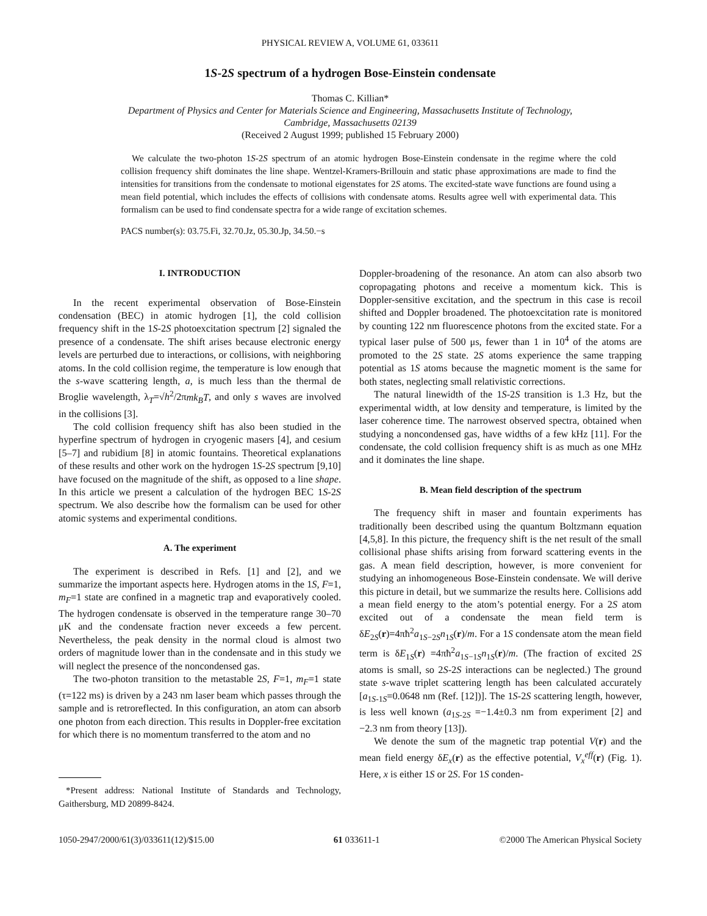PHYSICAL REVIEW A, VOLUME 61, 033611
1S-2S spectrum of a hydrogen Bose-Einstein condensate
Thomas C. Killian*
Department of Physics and Center for Materials Science and Engineering, Massachusetts Institute of Technology,
Cambridge, Massachusetts 02139
(Received 2 August 1999; published 15 February 2000)
We calculate the two-photon 1S-2S spectrum of an atomic hydrogen Bose-Einstein condensate in the regime where the cold collision frequency shift dominates the line shape. Wentzel-Kramers-Brillouin and static phase approximations are made to find the intensities for transitions from the condensate to motional eigenstates for 2S atoms. The excited-state wave functions are found using a mean field potential, which includes the effects of collisions with condensate atoms. Results agree well with experimental data. This formalism can be used to find condensate spectra for a wide range of excitation schemes.
PACS number(s): 03.75.Fi, 32.70.Jz, 05.30.Jp, 34.50.−s
I. INTRODUCTION
In the recent experimental observation of Bose-Einstein condensation (BEC) in atomic hydrogen [1], the cold collision frequency shift in the 1S-2S photoexcitation spectrum [2] signaled the presence of a condensate. The shift arises because electronic energy levels are perturbed due to interactions, or collisions, with neighboring atoms. In the cold collision regime, the temperature is low enough that the s-wave scattering length, a, is much less than the thermal de Broglie wavelength, λ<sub>T</sub>=√h<sup>2</sup>/2πmk<sub>B</sub>T, and only s waves are involved in the collisions [3].
The cold collision frequency shift has also been studied in the hyperfine spectrum of hydrogen in cryogenic masers [4], and cesium [5–7] and rubidium [8] in atomic fountains. Theoretical explanations of these results and other work on the hydrogen 1S-2S spectrum [9,10] have focused on the magnitude of the shift, as opposed to a line shape. In this article we present a calculation of the hydrogen BEC 1S-2S spectrum. We also describe how the formalism can be used for other atomic systems and experimental conditions.
A. The experiment
The experiment is described in Refs. [1] and [2], and we summarize the important aspects here. Hydrogen atoms in the 1S, F=1, m<sub>F</sub>=1 state are confined in a magnetic trap and evaporatively cooled. The hydrogen condensate is observed in the temperature range 30–70 μK and the condensate fraction never exceeds a few percent. Nevertheless, the peak density in the normal cloud is almost two orders of magnitude lower than in the condensate and in this study we will neglect the presence of the noncondensed gas.
The two-photon transition to the metastable 2S, F=1, m<sub>F</sub>=1 state (τ=122 ms) is driven by a 243 nm laser beam which passes through the sample and is retroreflected. In this configuration, an atom can absorb one photon from each direction. This results in Doppler-free excitation for which there is no momentum transferred to the atom and no
*Present address: National Institute of Standards and Technology, Gaithersburg, MD 20899-8424.
Doppler-broadening of the resonance. An atom can also absorb two copropagating photons and receive a momentum kick. This is Doppler-sensitive excitation, and the spectrum in this case is recoil shifted and Doppler broadened. The photoexcitation rate is monitored by counting 122 nm fluorescence photons from the excited state. For a typical laser pulse of 500 μs, fewer than 1 in 10<sup>4</sup> of the atoms are promoted to the 2S state. 2S atoms experience the same trapping potential as 1S atoms because the magnetic moment is the same for both states, neglecting small relativistic corrections.
The natural linewidth of the 1S-2S transition is 1.3 Hz, but the experimental width, at low density and temperature, is limited by the laser coherence time. The narrowest observed spectra, obtained when studying a noncondensed gas, have widths of a few kHz [11]. For the condensate, the cold collision frequency shift is as much as one MHz and it dominates the line shape.
B. Mean field description of the spectrum
The frequency shift in maser and fountain experiments has traditionally been described using the quantum Boltzmann equation [4,5,8]. In this picture, the frequency shift is the net result of the small collisional phase shifts arising from forward scattering events in the gas. A mean field description, however, is more convenient for studying an inhomogeneous Bose-Einstein condensate. We will derive this picture in detail, but we summarize the results here. Collisions add a mean field energy to the atom’s potential energy. For a 2S atom excited out of a condensate the mean field term is δE<sub>2S</sub>(r)=4πħ<sup>2</sup>a<sub>1S−2S</sub>n<sub>1S</sub>(r)/m. For a 1S condensate atom the mean field term is δE<sub>1S</sub>(r) =4πħ<sup>2</sup>a<sub>1S−1S</sub>n<sub>1S</sub>(r)/m. (The fraction of excited 2S atoms is small, so 2S-2S interactions can be neglected.) The ground state s-wave triplet scattering length has been calculated accurately [a<sub>1S-1S</sub>=0.0648 nm (Ref. [12])]. The 1S-2S scattering length, however, is less well known (a<sub>1S-2S</sub> =−1.4±0.3 nm from experiment [2] and −2.3 nm from theory [13]).
We denote the sum of the magnetic trap potential V(r) and the mean field energy δE<sub>x</sub>(r) as the effective potential, V<sub>x</sub><sup>eff</sup>(r) (Fig. 1). Here, x is either 1S or 2S. For 1S conden-
1050-2947/2000/61(3)/033611(12)/$15.00 61 033611-1 ©2000 The American Physical Society